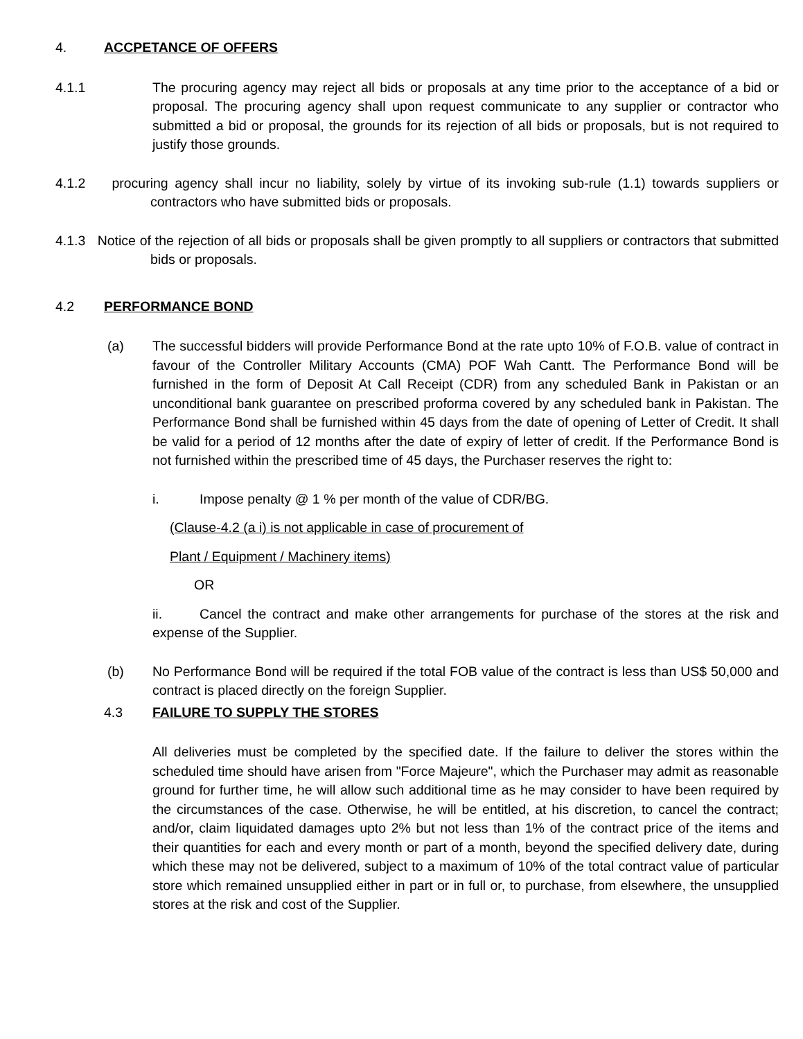4. ACCPETANCE OF OFFERS
4.1.1 The procuring agency may reject all bids or proposals at any time prior to the acceptance of a bid or proposal. The procuring agency shall upon request communicate to any supplier or contractor who submitted a bid or proposal, the grounds for its rejection of all bids or proposals, but is not required to justify those grounds.
4.1.2 procuring agency shall incur no liability, solely by virtue of its invoking sub-rule (1.1) towards suppliers or contractors who have submitted bids or proposals.
4.1.3 Notice of the rejection of all bids or proposals shall be given promptly to all suppliers or contractors that submitted bids or proposals.
4.2 PERFORMANCE BOND
(a) The successful bidders will provide Performance Bond at the rate upto 10% of F.O.B. value of contract in favour of the Controller Military Accounts (CMA) POF Wah Cantt. The Performance Bond will be furnished in the form of Deposit At Call Receipt (CDR) from any scheduled Bank in Pakistan or an unconditional bank guarantee on prescribed proforma covered by any scheduled bank in Pakistan. The Performance Bond shall be furnished within 45 days from the date of opening of Letter of Credit. It shall be valid for a period of 12 months after the date of expiry of letter of credit. If the Performance Bond is not furnished within the prescribed time of 45 days, the Purchaser reserves the right to:
i. Impose penalty @ 1 % per month of the value of CDR/BG.
(Clause-4.2 (a i) is not applicable in case of procurement of
Plant / Equipment / Machinery items)
OR
ii. Cancel the contract and make other arrangements for purchase of the stores at the risk and expense of the Supplier.
(b) No Performance Bond will be required if the total FOB value of the contract is less than US$ 50,000 and contract is placed directly on the foreign Supplier.
4.3 FAILURE TO SUPPLY THE STORES
All deliveries must be completed by the specified date. If the failure to deliver the stores within the scheduled time should have arisen from "Force Majeure", which the Purchaser may admit as reasonable ground for further time, he will allow such additional time as he may consider to have been required by the circumstances of the case. Otherwise, he will be entitled, at his discretion, to cancel the contract; and/or, claim liquidated damages upto 2% but not less than 1% of the contract price of the items and their quantities for each and every month or part of a month, beyond the specified delivery date, during which these may not be delivered, subject to a maximum of 10% of the total contract value of particular store which remained unsupplied either in part or in full or, to purchase, from elsewhere, the unsupplied stores at the risk and cost of the Supplier.